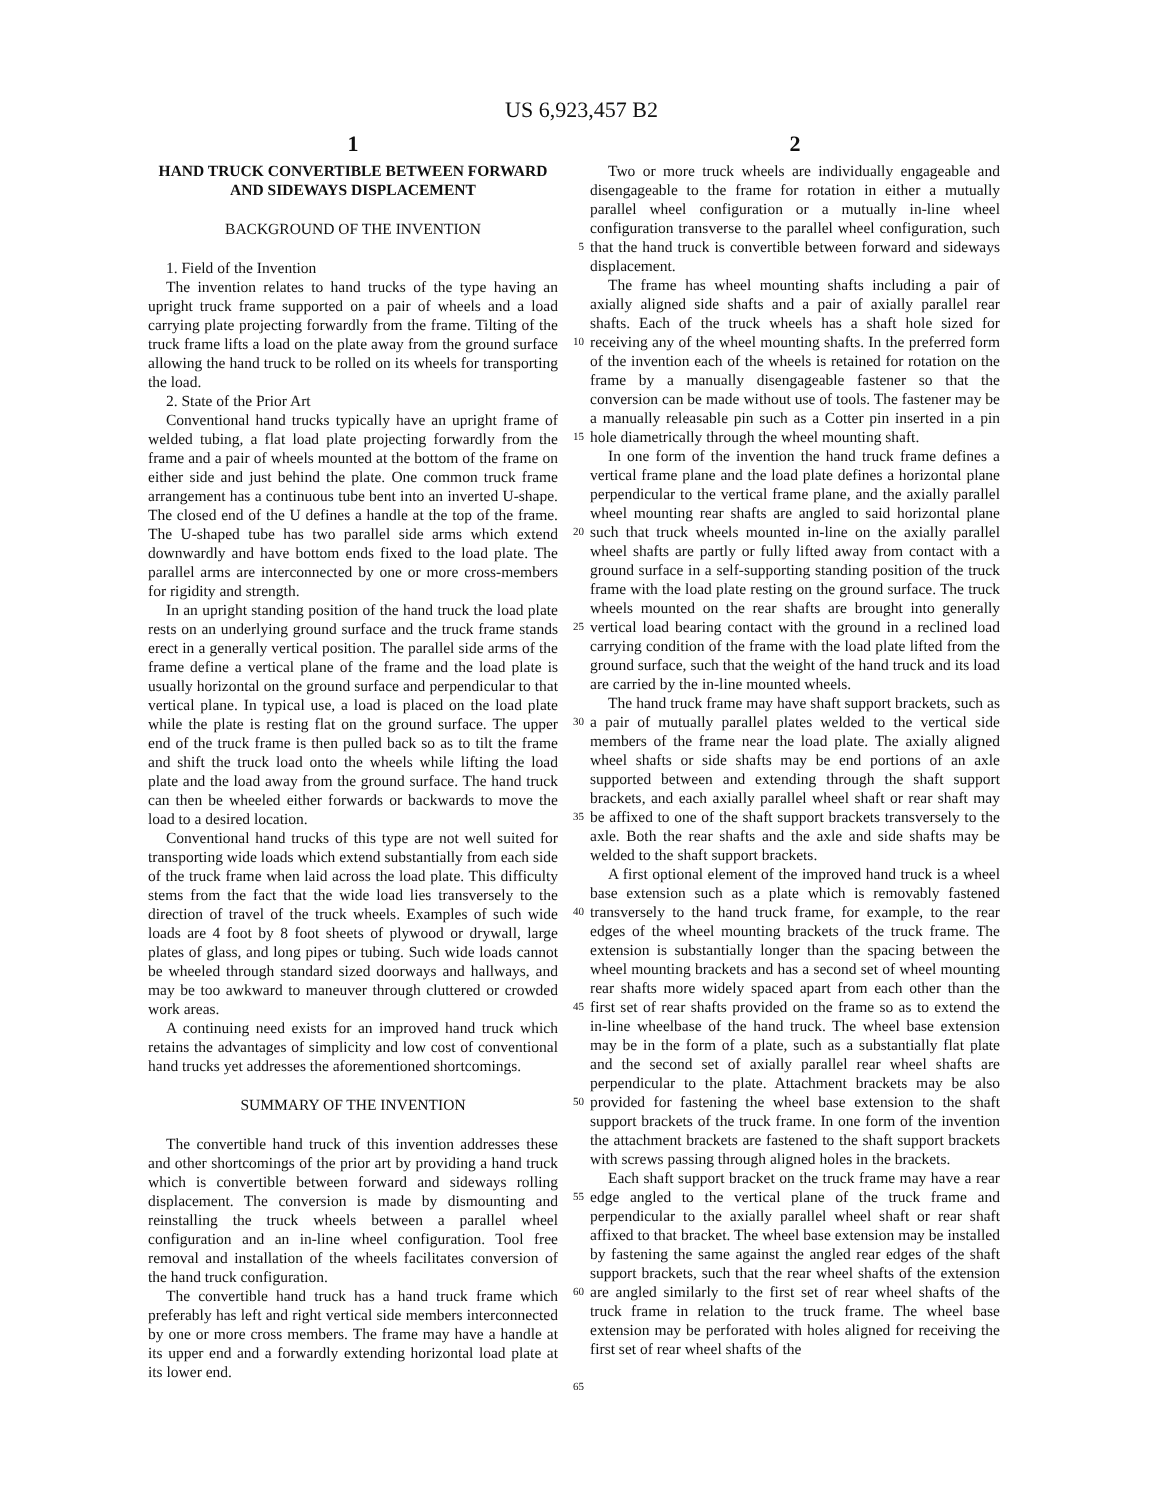US 6,923,457 B2
1
HAND TRUCK CONVERTIBLE BETWEEN FORWARD AND SIDEWAYS DISPLACEMENT
BACKGROUND OF THE INVENTION
1. Field of the Invention
The invention relates to hand trucks of the type having an upright truck frame supported on a pair of wheels and a load carrying plate projecting forwardly from the frame. Tilting of the truck frame lifts a load on the plate away from the ground surface allowing the hand truck to be rolled on its wheels for transporting the load.
2. State of the Prior Art
Conventional hand trucks typically have an upright frame of welded tubing, a flat load plate projecting forwardly from the frame and a pair of wheels mounted at the bottom of the frame on either side and just behind the plate. One common truck frame arrangement has a continuous tube bent into an inverted U-shape. The closed end of the U defines a handle at the top of the frame. The U-shaped tube has two parallel side arms which extend downwardly and have bottom ends fixed to the load plate. The parallel arms are interconnected by one or more cross-members for rigidity and strength.
In an upright standing position of the hand truck the load plate rests on an underlying ground surface and the truck frame stands erect in a generally vertical position. The parallel side arms of the frame define a vertical plane of the frame and the load plate is usually horizontal on the ground surface and perpendicular to that vertical plane. In typical use, a load is placed on the load plate while the plate is resting flat on the ground surface. The upper end of the truck frame is then pulled back so as to tilt the frame and shift the truck load onto the wheels while lifting the load plate and the load away from the ground surface. The hand truck can then be wheeled either forwards or backwards to move the load to a desired location.
Conventional hand trucks of this type are not well suited for transporting wide loads which extend substantially from each side of the truck frame when laid across the load plate. This difficulty stems from the fact that the wide load lies transversely to the direction of travel of the truck wheels. Examples of such wide loads are 4 foot by 8 foot sheets of plywood or drywall, large plates of glass, and long pipes or tubing. Such wide loads cannot be wheeled through standard sized doorways and hallways, and may be too awkward to maneuver through cluttered or crowded work areas.
A continuing need exists for an improved hand truck which retains the advantages of simplicity and low cost of conventional hand trucks yet addresses the aforementioned shortcomings.
SUMMARY OF THE INVENTION
The convertible hand truck of this invention addresses these and other shortcomings of the prior art by providing a hand truck which is convertible between forward and sideways rolling displacement. The conversion is made by dismounting and reinstalling the truck wheels between a parallel wheel configuration and an in-line wheel configuration. Tool free removal and installation of the wheels facilitates conversion of the hand truck configuration.
The convertible hand truck has a hand truck frame which preferably has left and right vertical side members interconnected by one or more cross members. The frame may have a handle at its upper end and a forwardly extending horizontal load plate at its lower end.
2
Two or more truck wheels are individually engageable and disengageable to the frame for rotation in either a mutually parallel wheel configuration or a mutually in-line wheel configuration transverse to the parallel wheel configuration, such that the hand truck is convertible between forward and sideways displacement.
The frame has wheel mounting shafts including a pair of axially aligned side shafts and a pair of axially parallel rear shafts. Each of the truck wheels has a shaft hole sized for receiving any of the wheel mounting shafts. In the preferred form of the invention each of the wheels is retained for rotation on the frame by a manually disengageable fastener so that the conversion can be made without use of tools. The fastener may be a manually releasable pin such as a Cotter pin inserted in a pin hole diametrically through the wheel mounting shaft.
In one form of the invention the hand truck frame defines a vertical frame plane and the load plate defines a horizontal plane perpendicular to the vertical frame plane, and the axially parallel wheel mounting rear shafts are angled to said horizontal plane such that truck wheels mounted in-line on the axially parallel wheel shafts are partly or fully lifted away from contact with a ground surface in a self-supporting standing position of the truck frame with the load plate resting on the ground surface. The truck wheels mounted on the rear shafts are brought into generally vertical load bearing contact with the ground in a reclined load carrying condition of the frame with the load plate lifted from the ground surface, such that the weight of the hand truck and its load are carried by the in-line mounted wheels.
The hand truck frame may have shaft support brackets, such as a pair of mutually parallel plates welded to the vertical side members of the frame near the load plate. The axially aligned wheel shafts or side shafts may be end portions of an axle supported between and extending through the shaft support brackets, and each axially parallel wheel shaft or rear shaft may be affixed to one of the shaft support brackets transversely to the axle. Both the rear shafts and the axle and side shafts may be welded to the shaft support brackets.
A first optional element of the improved hand truck is a wheel base extension such as a plate which is removably fastened transversely to the hand truck frame, for example, to the rear edges of the wheel mounting brackets of the truck frame. The extension is substantially longer than the spacing between the wheel mounting brackets and has a second set of wheel mounting rear shafts more widely spaced apart from each other than the first set of rear shafts provided on the frame so as to extend the in-line wheelbase of the hand truck. The wheel base extension may be in the form of a plate, such as a substantially flat plate and the second set of axially parallel rear wheel shafts are perpendicular to the plate. Attachment brackets may be also provided for fastening the wheel base extension to the shaft support brackets of the truck frame. In one form of the invention the attachment brackets are fastened to the shaft support brackets with screws passing through aligned holes in the brackets.
Each shaft support bracket on the truck frame may have a rear edge angled to the vertical plane of the truck frame and perpendicular to the axially parallel wheel shaft or rear shaft affixed to that bracket. The wheel base extension may be installed by fastening the same against the angled rear edges of the shaft support brackets, such that the rear wheel shafts of the extension are angled similarly to the first set of rear wheel shafts of the truck frame in relation to the truck frame. The wheel base extension may be perforated with holes aligned for receiving the first set of rear wheel shafts of the
5
10
15
20
25
30
35
40
45
50
55
60
65